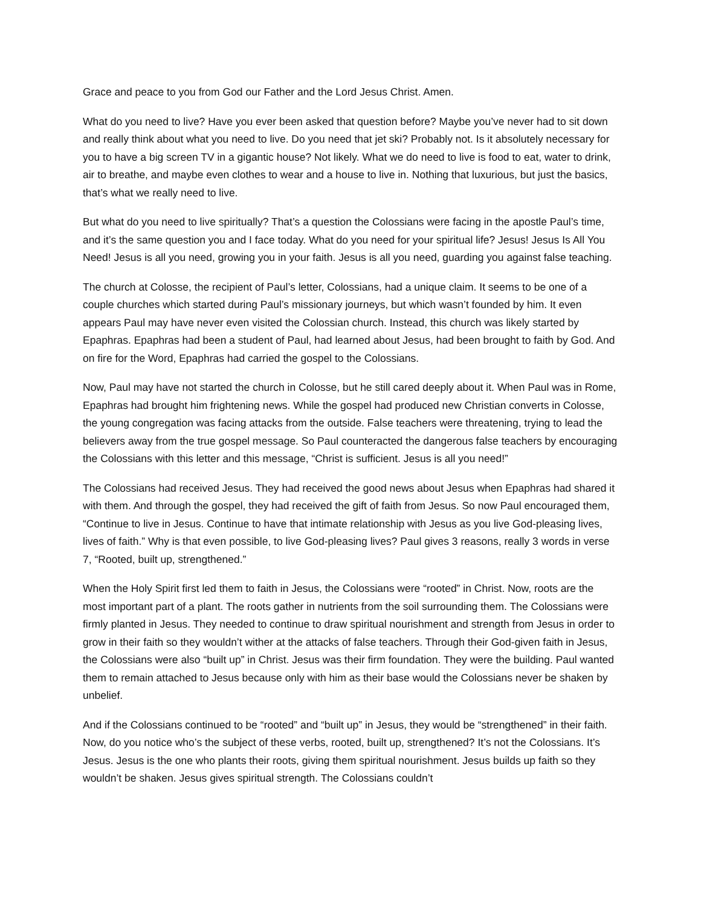Grace and peace to you from God our Father and the Lord Jesus Christ. Amen.
What do you need to live? Have you ever been asked that question before? Maybe you’ve never had to sit down and really think about what you need to live. Do you need that jet ski? Probably not. Is it absolutely necessary for you to have a big screen TV in a gigantic house? Not likely. What we do need to live is food to eat, water to drink, air to breathe, and maybe even clothes to wear and a house to live in. Nothing that luxurious, but just the basics, that’s what we really need to live.
But what do you need to live spiritually? That’s a question the Colossians were facing in the apostle Paul’s time, and it’s the same question you and I face today. What do you need for your spiritual life? Jesus! Jesus Is All You Need! Jesus is all you need, growing you in your faith. Jesus is all you need, guarding you against false teaching.
The church at Colosse, the recipient of Paul’s letter, Colossians, had a unique claim. It seems to be one of a couple churches which started during Paul’s missionary journeys, but which wasn’t founded by him. It even appears Paul may have never even visited the Colossian church. Instead, this church was likely started by Epaphras. Epaphras had been a student of Paul, had learned about Jesus, had been brought to faith by God. And on fire for the Word, Epaphras had carried the gospel to the Colossians.
Now, Paul may have not started the church in Colosse, but he still cared deeply about it. When Paul was in Rome, Epaphras had brought him frightening news. While the gospel had produced new Christian converts in Colosse, the young congregation was facing attacks from the outside. False teachers were threatening, trying to lead the believers away from the true gospel message. So Paul counteracted the dangerous false teachers by encouraging the Colossians with this letter and this message, “Christ is sufficient. Jesus is all you need!”
The Colossians had received Jesus. They had received the good news about Jesus when Epaphras had shared it with them. And through the gospel, they had received the gift of faith from Jesus. So now Paul encouraged them, “Continue to live in Jesus. Continue to have that intimate relationship with Jesus as you live God-pleasing lives, lives of faith.” Why is that even possible, to live God-pleasing lives? Paul gives 3 reasons, really 3 words in verse 7, “Rooted, built up, strengthened.”
When the Holy Spirit first led them to faith in Jesus, the Colossians were “rooted” in Christ. Now, roots are the most important part of a plant. The roots gather in nutrients from the soil surrounding them. The Colossians were firmly planted in Jesus. They needed to continue to draw spiritual nourishment and strength from Jesus in order to grow in their faith so they wouldn’t wither at the attacks of false teachers. Through their God-given faith in Jesus, the Colossians were also “built up” in Christ. Jesus was their firm foundation. They were the building. Paul wanted them to remain attached to Jesus because only with him as their base would the Colossians never be shaken by unbelief.
And if the Colossians continued to be “rooted” and “built up” in Jesus, they would be “strengthened” in their faith. Now, do you notice who’s the subject of these verbs, rooted, built up, strengthened? It’s not the Colossians. It’s Jesus. Jesus is the one who plants their roots, giving them spiritual nourishment. Jesus builds up faith so they wouldn’t be shaken. Jesus gives spiritual strength. The Colossians couldn’t